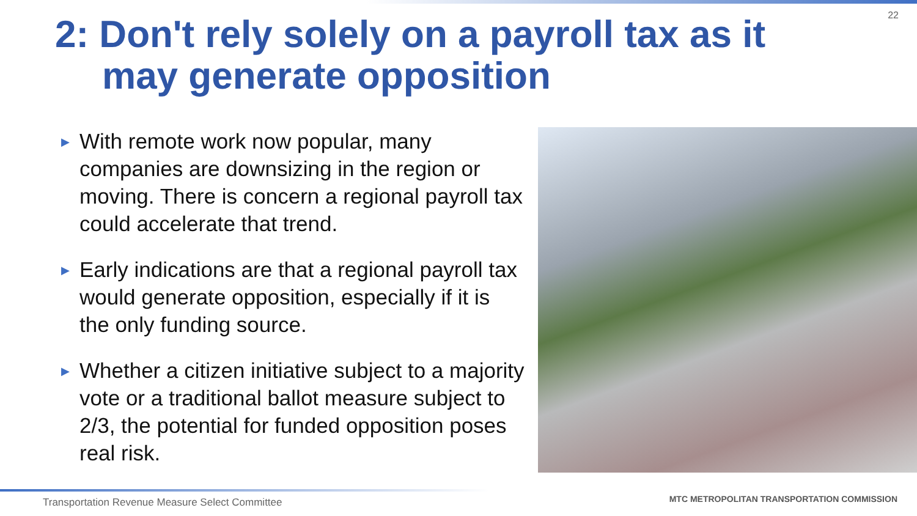22
2: Don't rely solely on a payroll tax as it
may generate opposition
▶ With remote work now popular, many companies are downsizing in the region or moving. There is concern a regional payroll tax could accelerate that trend.
▶ Early indications are that a regional payroll tax would generate opposition, especially if it is the only funding source.
▶ Whether a citizen initiative subject to a majority vote or a traditional ballot measure subject to 2/3, the potential for funded opposition poses real risk.
Transportation Revenue Measure Select Committee
MTC METROPOLITAN TRANSPORTATION COMMISSION